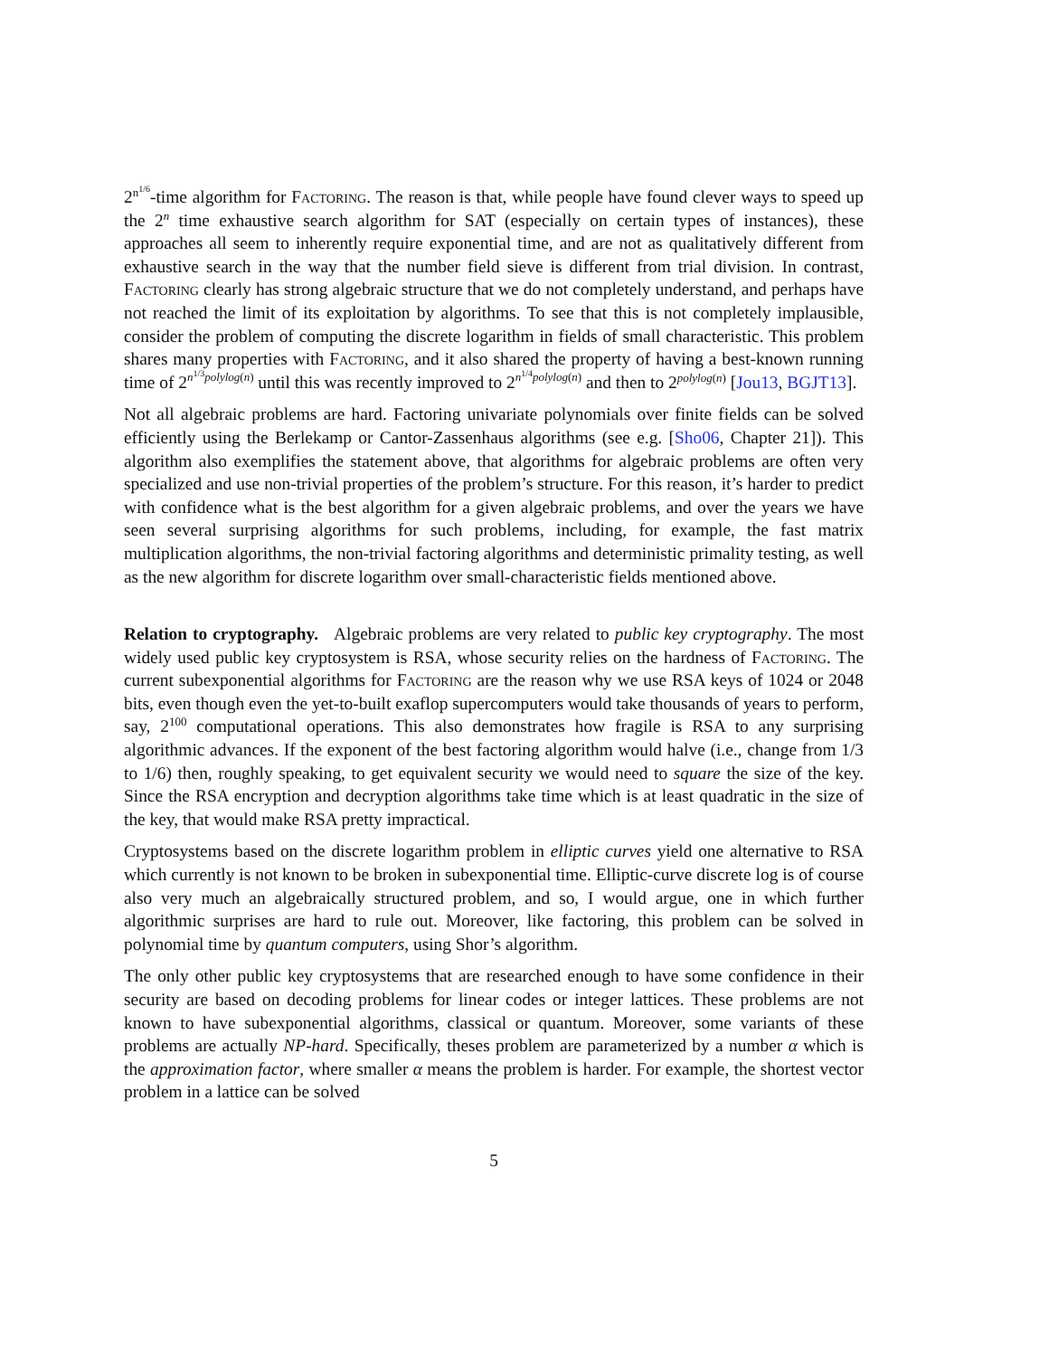2<sup>n<sup>1/6</sup></sup>-time algorithm for Factoring. The reason is that, while people have found clever ways to speed up the 2<sup>n</sup> time exhaustive search algorithm for SAT (especially on certain types of instances), these approaches all seem to inherently require exponential time, and are not as qualitatively different from exhaustive search in the way that the number field sieve is different from trial division. In contrast, Factoring clearly has strong algebraic structure that we do not completely understand, and perhaps have not reached the limit of its exploitation by algorithms. To see that this is not completely implausible, consider the problem of computing the discrete logarithm in fields of small characteristic. This problem shares many properties with Factoring, and it also shared the property of having a best-known running time of 2<sup>n<sup>1/3</sup>polylog(n)</sup> until this was recently improved to 2<sup>n<sup>1/4</sup>polylog(n)</sup> and then to 2<sup>polylog(n)</sup> [Jou13, BGJT13].
Not all algebraic problems are hard. Factoring univariate polynomials over finite fields can be solved efficiently using the Berlekamp or Cantor-Zassenhaus algorithms (see e.g. [Sho06, Chapter 21]). This algorithm also exemplifies the statement above, that algorithms for algebraic problems are often very specialized and use non-trivial properties of the problem’s structure. For this reason, it’s harder to predict with confidence what is the best algorithm for a given algebraic problems, and over the years we have seen several surprising algorithms for such problems, including, for example, the fast matrix multiplication algorithms, the non-trivial factoring algorithms and deterministic primality testing, as well as the new algorithm for discrete logarithm over small-characteristic fields mentioned above.
Relation to cryptography. Algebraic problems are very related to public key cryptography. The most widely used public key cryptosystem is RSA, whose security relies on the hardness of Factoring. The current subexponential algorithms for Factoring are the reason why we use RSA keys of 1024 or 2048 bits, even though even the yet-to-built exaflop supercomputers would take thousands of years to perform, say, 2<sup>100</sup> computational operations. This also demonstrates how fragile is RSA to any surprising algorithmic advances. If the exponent of the best factoring algorithm would halve (i.e., change from 1/3 to 1/6) then, roughly speaking, to get equivalent security we would need to square the size of the key. Since the RSA encryption and decryption algorithms take time which is at least quadratic in the size of the key, that would make RSA pretty impractical.
Cryptosystems based on the discrete logarithm problem in elliptic curves yield one alternative to RSA which currently is not known to be broken in subexponential time. Elliptic-curve discrete log is of course also very much an algebraically structured problem, and so, I would argue, one in which further algorithmic surprises are hard to rule out. Moreover, like factoring, this problem can be solved in polynomial time by quantum computers, using Shor’s algorithm.
The only other public key cryptosystems that are researched enough to have some confidence in their security are based on decoding problems for linear codes or integer lattices. These problems are not known to have subexponential algorithms, classical or quantum. Moreover, some variants of these problems are actually NP-hard. Specifically, theses problem are parameterized by a number α which is the approximation factor, where smaller α means the problem is harder. For example, the shortest vector problem in a lattice can be solved
5